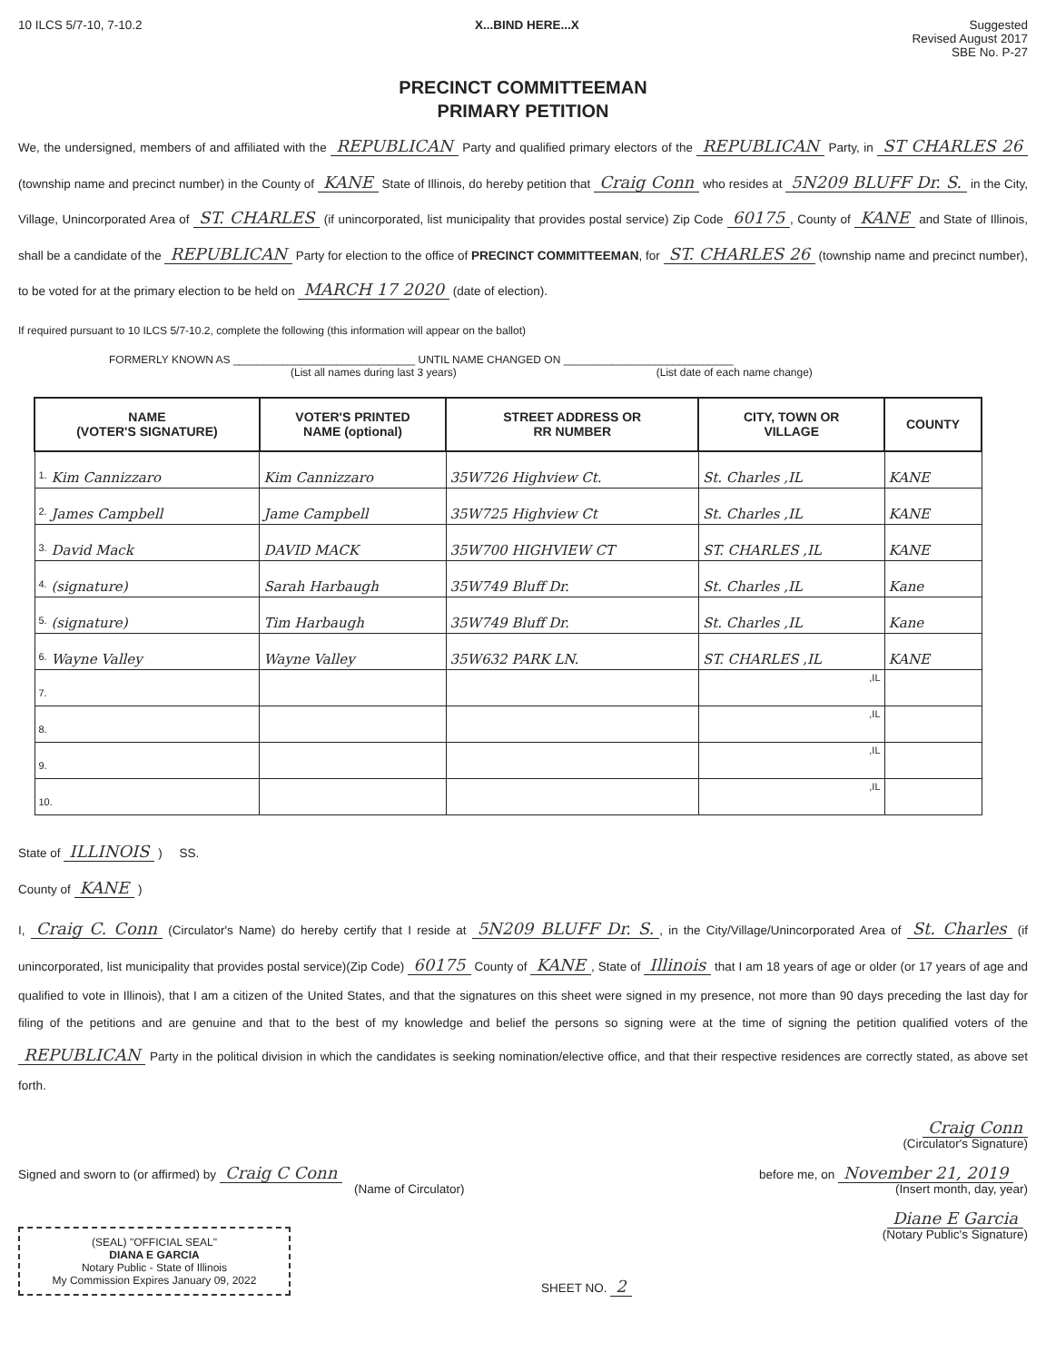10 ILCS 5/7-10, 7-10.2 X...BIND HERE...X Suggested
Revised August 2017
SBE No. P-27
PRECINCT COMMITTEEMAN
PRIMARY PETITION
We, the undersigned, members of and affiliated with the REPUBLICAN Party and qualified primary electors of the REPUBLICAN Party, in ST CHARLES 26 (township name and precinct number) in the County of KANE State of Illinois, do hereby petition that Craig Conn who resides at 5N209 BLUFF Dr. S. in the City, Village, Unincorporated Area of ST. CHARLES (if unincorporated, list municipality that provides postal service) Zip Code 60175, County of KANE and State of Illinois, shall be a candidate of the REPUBLICAN Party for election to the office of PRECINCT COMMITTEEMAN, for ST. CHARLES 26 (township name and precinct number), to be voted for at the primary election to be held on MARCH 17 2020 (date of election).
If required pursuant to 10 ILCS 5/7-10.2, complete the following (this information will appear on the ballot)
FORMERLY KNOWN AS ______________________________ UNTIL NAME CHANGED ON ____________________________
(List all names during last 3 years) (List date of each name change)
| NAME (VOTER'S SIGNATURE) | VOTER'S PRINTED NAME (optional) | STREET ADDRESS OR RR NUMBER | CITY, TOWN OR VILLAGE | COUNTY |
| --- | --- | --- | --- | --- |
| 1. Kim Cannizzaro | Kim Cannizzaro | 35W726 Highview Ct. | St. Charles ,IL | KANE |
| 2. James Campbell | Jame Campbell | 35W725 Highview Ct | St. Charles ,IL | KANE |
| 3. David Mack | DAVID MACK | 35W700 HIGHVIEW CT | ST. CHARLES ,IL | KANE |
| 4. (signature) | Sarah Harbaugh | 35W749 Bluff Dr. | St. Charles ,IL | Kane |
| 5. (signature) | Tim Harbaugh | 35W749 Bluff Dr. | St. Charles ,IL | Kane |
| 6. Wayne Valley | Wayne Valley | 35W632 PARK LN. | ST. CHARLES ,IL | KANE |
| 7. | | | ,IL | |
| 8. | | | ,IL | |
| 9. | | | ,IL | |
| 10. | | | ,IL | |
State of ILLINOIS ) SS.
County of KANE )
I, Craig C. Conn (Circulator's Name) do hereby certify that I reside at 5N209 BLUFF Dr. S., in the City/Village/Unincorporated Area of St. Charles (if unincorporated, list municipality that provides postal service)(Zip Code) 60175 County of KANE, State of Illinois that I am 18 years of age or older (or 17 years of age and qualified to vote in Illinois), that I am a citizen of the United States, and that the signatures on this sheet were signed in my presence, not more than 90 days preceding the last day for filing of the petitions and are genuine and that to the best of my knowledge and belief the persons so signing were at the time of signing the petition qualified voters of the REPUBLICAN Party in the political division in which the candidates is seeking nomination/elective office, and that their respective residences are correctly stated, as above set forth.
Craig Conn
(Circulator's Signature)
Signed and sworn to (or affirmed) by Craig C Conn
(Name of Circulator)
before me, on November 21, 2019
(Insert month, day, year)
(SEAL) "OFFICIAL SEAL"
DIANA E GARCIA
Notary Public - State of Illinois
My Commission Expires January 09, 2022
SHEET NO. 2 Diane E Garcia
(Notary Public's Signature)